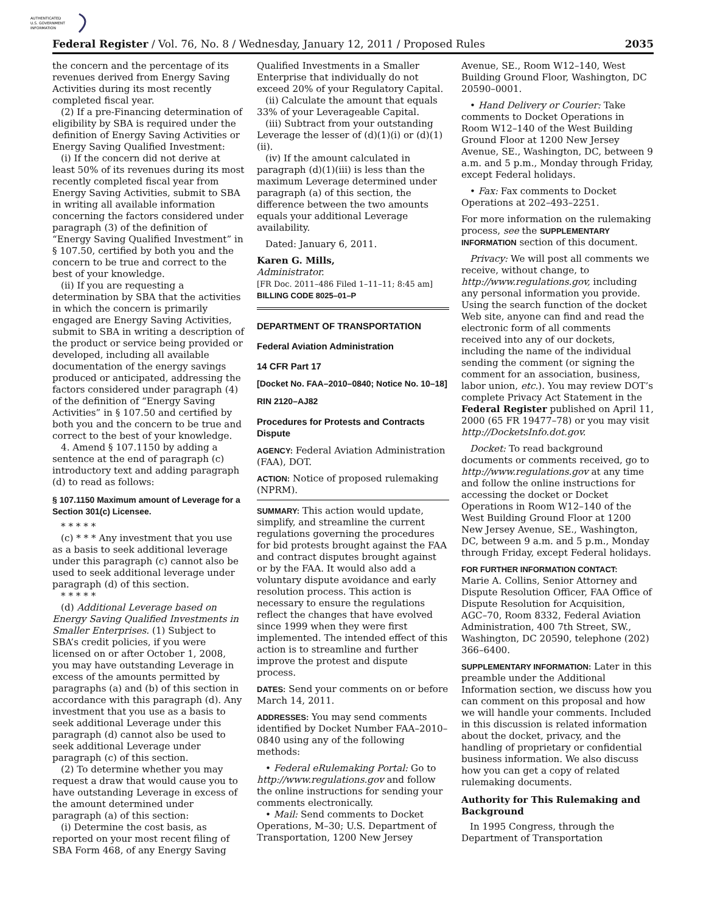AUTHENTICATED
U.S. GOVERNMENT
INFORMATION
Federal Register / Vol. 76, No. 8 / Wednesday, January 12, 2011 / Proposed Rules 2035
the concern and the percentage of its revenues derived from Energy Saving Activities during its most recently completed fiscal year.
(2) If a pre-Financing determination of eligibility by SBA is required under the definition of Energy Saving Activities or Energy Saving Qualified Investment:
(i) If the concern did not derive at least 50% of its revenues during its most recently completed fiscal year from Energy Saving Activities, submit to SBA in writing all available information concerning the factors considered under paragraph (3) of the definition of “Energy Saving Qualified Investment” in § 107.50, certified by both you and the concern to be true and correct to the best of your knowledge.
(ii) If you are requesting a determination by SBA that the activities in which the concern is primarily engaged are Energy Saving Activities, submit to SBA in writing a description of the product or service being provided or developed, including all available documentation of the energy savings produced or anticipated, addressing the factors considered under paragraph (4) of the definition of “Energy Saving Activities” in § 107.50 and certified by both you and the concern to be true and correct to the best of your knowledge.
4. Amend § 107.1150 by adding a sentence at the end of paragraph (c) introductory text and adding paragraph (d) to read as follows:
§ 107.1150 Maximum amount of Leverage for a Section 301(c) Licensee.
* * * * *
(c) * * * Any investment that you use as a basis to seek additional leverage under this paragraph (c) cannot also be used to seek additional leverage under paragraph (d) of this section.
* * * * *
(d) Additional Leverage based on Energy Saving Qualified Investments in Smaller Enterprises. (1) Subject to SBA’s credit policies, if you were licensed on or after October 1, 2008, you may have outstanding Leverage in excess of the amounts permitted by paragraphs (a) and (b) of this section in accordance with this paragraph (d). Any investment that you use as a basis to seek additional Leverage under this paragraph (d) cannot also be used to seek additional Leverage under paragraph (c) of this section.
(2) To determine whether you may request a draw that would cause you to have outstanding Leverage in excess of the amount determined under paragraph (a) of this section:
(i) Determine the cost basis, as reported on your most recent filing of SBA Form 468, of any Energy Saving
Qualified Investments in a Smaller Enterprise that individually do not exceed 20% of your Regulatory Capital.
(ii) Calculate the amount that equals 33% of your Leverageable Capital.
(iii) Subtract from your outstanding Leverage the lesser of (d)(1)(i) or (d)(1)(ii).
(iv) If the amount calculated in paragraph (d)(1)(iii) is less than the maximum Leverage determined under paragraph (a) of this section, the difference between the two amounts equals your additional Leverage availability.
Dated: January 6, 2011.
Karen G. Mills,
Administrator.
[FR Doc. 2011–486 Filed 1–11–11; 8:45 am]
BILLING CODE 8025–01–P
DEPARTMENT OF TRANSPORTATION
Federal Aviation Administration
14 CFR Part 17
[Docket No. FAA–2010–0840; Notice No. 10–18]
RIN 2120–AJ82
Procedures for Protests and Contracts Dispute
AGENCY: Federal Aviation Administration (FAA), DOT.
ACTION: Notice of proposed rulemaking (NPRM).
SUMMARY: This action would update, simplify, and streamline the current regulations governing the procedures for bid protests brought against the FAA and contract disputes brought against or by the FAA. It would also add a voluntary dispute avoidance and early resolution process. This action is necessary to ensure the regulations reflect the changes that have evolved since 1999 when they were first implemented. The intended effect of this action is to streamline and further improve the protest and dispute process.
DATES: Send your comments on or before March 14, 2011.
ADDRESSES: You may send comments identified by Docket Number FAA–2010–0840 using any of the following methods:
• Federal eRulemaking Portal: Go to http://www.regulations.gov and follow the online instructions for sending your comments electronically.
• Mail: Send comments to Docket Operations, M–30; U.S. Department of Transportation, 1200 New Jersey
Avenue, SE., Room W12–140, West Building Ground Floor, Washington, DC 20590–0001.
• Hand Delivery or Courier: Take comments to Docket Operations in Room W12–140 of the West Building Ground Floor at 1200 New Jersey Avenue, SE., Washington, DC, between 9 a.m. and 5 p.m., Monday through Friday, except Federal holidays.
• Fax: Fax comments to Docket Operations at 202–493–2251.
For more information on the rulemaking process, see the SUPPLEMENTARY INFORMATION section of this document.
Privacy: We will post all comments we receive, without change, to http://www.regulations.gov, including any personal information you provide. Using the search function of the docket Web site, anyone can find and read the electronic form of all comments received into any of our dockets, including the name of the individual sending the comment (or signing the comment for an association, business, labor union, etc.). You may review DOT’s complete Privacy Act Statement in the Federal Register published on April 11, 2000 (65 FR 19477–78) or you may visit http://DocketsInfo.dot.gov.
Docket: To read background documents or comments received, go to http://www.regulations.gov at any time and follow the online instructions for accessing the docket or Docket Operations in Room W12–140 of the West Building Ground Floor at 1200 New Jersey Avenue, SE., Washington, DC, between 9 a.m. and 5 p.m., Monday through Friday, except Federal holidays.
FOR FURTHER INFORMATION CONTACT:
Marie A. Collins, Senior Attorney and Dispute Resolution Officer, FAA Office of Dispute Resolution for Acquisition, AGC–70, Room 8332, Federal Aviation Administration, 400 7th Street, SW., Washington, DC 20590, telephone (202) 366–6400.
SUPPLEMENTARY INFORMATION: Later in this preamble under the Additional Information section, we discuss how you can comment on this proposal and how we will handle your comments. Included in this discussion is related information about the docket, privacy, and the handling of proprietary or confidential business information. We also discuss how you can get a copy of related rulemaking documents.
Authority for This Rulemaking and Background
In 1995 Congress, through the Department of Transportation